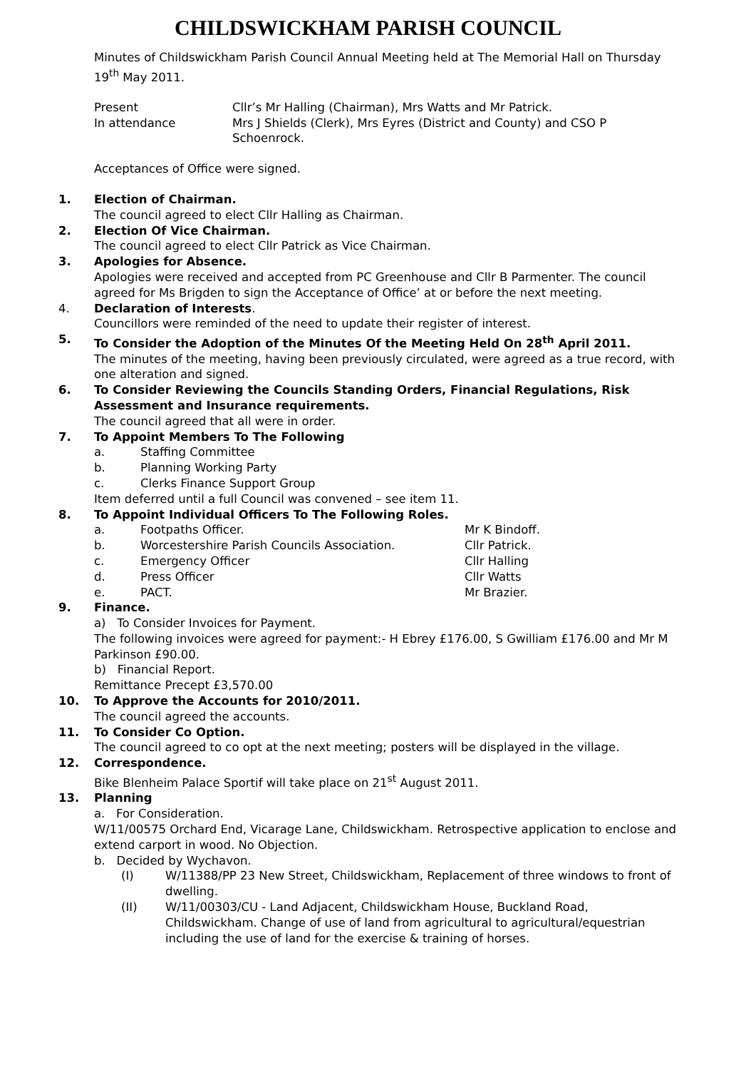CHILDSWICKHAM PARISH COUNCIL
Minutes of Childswickham Parish Council Annual Meeting held at The Memorial Hall on Thursday 19<sup>th</sup> May 2011.
Present Cllr’s Mr Halling (Chairman), Mrs Watts and Mr Patrick.
In attendance Mrs J Shields (Clerk), Mrs Eyres (District and County) and CSO P Schoenrock.
Acceptances of Office were signed.
1. Election of Chairman.
The council agreed to elect Cllr Halling as Chairman.
2. Election Of Vice Chairman.
The council agreed to elect Cllr Patrick as Vice Chairman.
3. Apologies for Absence.
Apologies were received and accepted from PC Greenhouse and Cllr B Parmenter. The council agreed for Ms Brigden to sign the Acceptance of Office’ at or before the next meeting.
4. Declaration of Interests.
Councillors were reminded of the need to update their register of interest.
5. To Consider the Adoption of the Minutes Of the Meeting Held On 28<sup>th</sup> April 2011.
The minutes of the meeting, having been previously circulated, were agreed as a true record, with one alteration and signed.
6. To Consider Reviewing the Councils Standing Orders, Financial Regulations, Risk Assessment and Insurance requirements.
The council agreed that all were in order.
7. To Appoint Members To The Following
a. Staffing Committee
b. Planning Working Party
c. Clerks Finance Support Group
Item deferred until a full Council was convened – see item 11.
8. To Appoint Individual Officers To The Following Roles.
a. Footpaths Officer. Mr K Bindoff.
b. Worcestershire Parish Councils Association. Cllr Patrick.
c. Emergency Officer Cllr Halling
d. Press Officer Cllr Watts
e. PACT. Mr Brazier.
9. Finance.
a) To Consider Invoices for Payment.
The following invoices were agreed for payment:- H Ebrey £176.00, S Gwilliam £176.00 and Mr M Parkinson £90.00.
b) Financial Report.
Remittance Precept £3,570.00
10. To Approve the Accounts for 2010/2011.
The council agreed the accounts.
11. To Consider Co Option.
The council agreed to co opt at the next meeting; posters will be displayed in the village.
12. Correspondence.
Bike Blenheim Palace Sportif will take place on 21<sup>st</sup> August 2011.
13. Planning
a. For Consideration.
W/11/00575 Orchard End, Vicarage Lane, Childswickham. Retrospective application to enclose and extend carport in wood. No Objection.
b. Decided by Wychavon.
(I) W/11388/PP 23 New Street, Childswickham, Replacement of three windows to front of dwelling.
(II) W/11/00303/CU - Land Adjacent, Childswickham House, Buckland Road, Childswickham. Change of use of land from agricultural to agricultural/equestrian including the use of land for the exercise & training of horses.